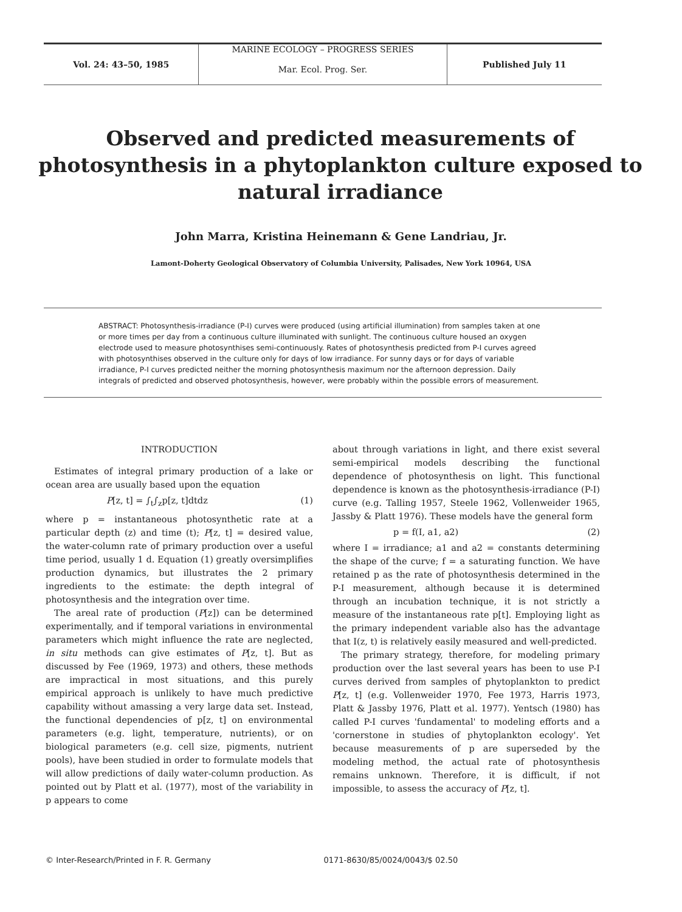Vol. 24: 43–50, 1985
MARINE ECOLOGY – PROGRESS SERIES
Mar. Ecol. Prog. Ser.
Published July 11
Observed and predicted measurements of photosynthesis in a phytoplankton culture exposed to natural irradiance
John Marra, Kristina Heinemann & Gene Landriau, Jr.
Lamont-Doherty Geological Observatory of Columbia University, Palisades, New York 10964, USA
ABSTRACT: Photosynthesis-irradiance (P-I) curves were produced (using artificial illumination) from samples taken at one or more times per day from a continuous culture illuminated with sunlight. The continuous culture housed an oxygen electrode used to measure photosynthises semi-continuously. Rates of photosynthesis predicted from P-I curves agreed with photosynthises observed in the culture only for days of low irradiance. For sunny days or for days of variable irradiance, P-I curves predicted neither the morning photosynthesis maximum nor the afternoon depression. Daily integrals of predicted and observed photosynthesis, however, were probably within the possible errors of measurement.
INTRODUCTION
Estimates of integral primary production of a lake or ocean area are usually based upon the equation
P[z, t] = ∫<sub>t</sub>∫<sub>z</sub>p[z, t]dtdz (1)
where p = instantaneous photosynthetic rate at a particular depth (z) and time (t); P[z, t] = desired value, the water-column rate of primary production over a useful time period, usually 1 d. Equation (1) greatly oversimplifies production dynamics, but illustrates the 2 primary ingredients to the estimate: the depth integral of photosynthesis and the integration over time.
The areal rate of production (P[z]) can be determined experimentally, and if temporal variations in environmental parameters which might influence the rate are neglected, in situ methods can give estimates of P[z, t]. But as discussed by Fee (1969, 1973) and others, these methods are impractical in most situations, and this purely empirical approach is unlikely to have much predictive capability without amassing a very large data set. Instead, the functional dependencies of p[z, t] on environmental parameters (e.g. light, temperature, nutrients), or on biological parameters (e.g. cell size, pigments, nutrient pools), have been studied in order to formulate models that will allow predictions of daily water-column production. As pointed out by Platt et al. (1977), most of the variability in p appears to come
about through variations in light, and there exist several semi-empirical models describing the functional dependence of photosynthesis on light. This functional dependence is known as the photosynthesis-irradiance (P-I) curve (e.g. Talling 1957, Steele 1962, Vollenweider 1965, Jassby & Platt 1976). These models have the general form
p = f(I, a1, a2) (2)
where I = irradiance; a1 and a2 = constants determining the shape of the curve; f = a saturating function. We have retained p as the rate of photosynthesis determined in the P-I measurement, although because it is determined through an incubation technique, it is not strictly a measure of the instantaneous rate p[t]. Employing light as the primary independent variable also has the advantage that I(z, t) is relatively easily measured and well-predicted.
The primary strategy, therefore, for modeling primary production over the last several years has been to use P-I curves derived from samples of phytoplankton to predict P[z, t] (e.g. Vollenweider 1970, Fee 1973, Harris 1973, Platt & Jassby 1976, Platt et al. 1977). Yentsch (1980) has called P-I curves 'fundamental' to modeling efforts and a 'cornerstone in studies of phytoplankton ecology'. Yet because measurements of p are superseded by the modeling method, the actual rate of photosynthesis remains unknown. Therefore, it is difficult, if not impossible, to assess the accuracy of P[z, t].
© Inter-Research/Printed in F. R. Germany 0171-8630/85/0024/0043/$ 02.50